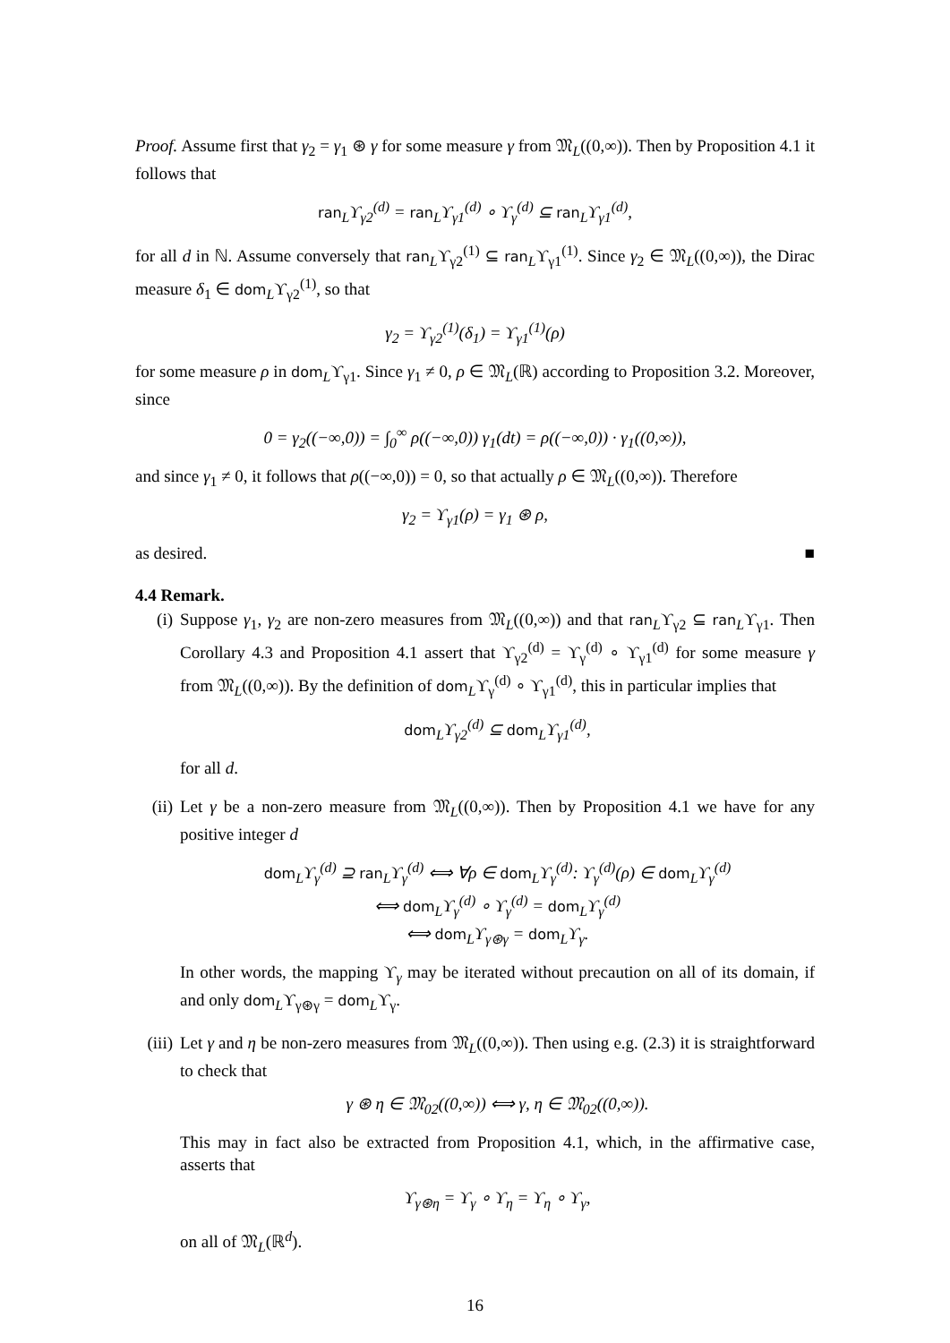Proof. Assume first that γ<sub>2</sub> = γ<sub>1</sub> ⊛ γ for some measure γ from 𝔐<sub>L</sub>((0,∞)). Then by Proposition 4.1 it follows that
ran<sub>L</sub>ϒ<sub>γ2</sub><sup>(d)</sup> = ran<sub>L</sub>ϒ<sub>γ1</sub><sup>(d)</sup> ∘ ϒ<sub>γ</sub><sup>(d)</sup> ⊆ ran<sub>L</sub>ϒ<sub>γ1</sub><sup>(d)</sup>,
for all d in ℕ. Assume conversely that ran<sub>L</sub>ϒ<sub>γ2</sub><sup>(1)</sup> ⊆ ran<sub>L</sub>ϒ<sub>γ1</sub><sup>(1)</sup>. Since γ<sub>2</sub> ∈ 𝔐<sub>L</sub>((0,∞)), the Dirac measure δ<sub>1</sub> ∈ dom<sub>L</sub>ϒ<sub>γ2</sub><sup>(1)</sup>, so that
γ<sub>2</sub> = ϒ<sub>γ2</sub><sup>(1)</sup>(δ<sub>1</sub>) = ϒ<sub>γ1</sub><sup>(1)</sup>(ρ)
for some measure ρ in dom<sub>L</sub>ϒ<sub>γ1</sub>. Since γ<sub>1</sub> ≠ 0, ρ ∈ 𝔐<sub>L</sub>(ℝ) according to Proposition 3.2. Moreover, since
0 = γ<sub>2</sub>((−∞,0)) = ∫<sub>0</sub><sup>∞</sup> ρ((−∞,0)) γ<sub>1</sub>(dt) = ρ((−∞,0)) · γ<sub>1</sub>((0,∞)),
and since γ<sub>1</sub> ≠ 0, it follows that ρ((−∞,0)) = 0, so that actually ρ ∈ 𝔐<sub>L</sub>((0,∞)). Therefore
γ<sub>2</sub> = ϒ<sub>γ1</sub>(ρ) = γ<sub>1</sub> ⊛ ρ,
as desired. ■
4.4 Remark.
(i) Suppose γ<sub>1</sub>, γ<sub>2</sub> are non-zero measures from 𝔐<sub>L</sub>((0,∞)) and that ran<sub>L</sub>ϒ<sub>γ2</sub> ⊆ ran<sub>L</sub>ϒ<sub>γ1</sub>. Then Corollary 4.3 and Proposition 4.1 assert that ϒ<sub>γ2</sub><sup>(d)</sup> = ϒ<sub>γ</sub><sup>(d)</sup> ∘ ϒ<sub>γ1</sub><sup>(d)</sup> for some measure γ from 𝔐<sub>L</sub>((0,∞)). By the definition of dom<sub>L</sub>ϒ<sub>γ</sub><sup>(d)</sup> ∘ ϒ<sub>γ1</sub><sup>(d)</sup>, this in particular implies that
dom<sub>L</sub>ϒ<sub>γ2</sub><sup>(d)</sup> ⊆ dom<sub>L</sub>ϒ<sub>γ1</sub><sup>(d)</sup>,
for all d.
(ii) Let γ be a non-zero measure from 𝔐<sub>L</sub>((0,∞)). Then by Proposition 4.1 we have for any positive integer d
dom<sub>L</sub>ϒ<sub>γ</sub><sup>(d)</sup> ⊇ ran<sub>L</sub>ϒ<sub>γ</sub><sup>(d)</sup> ⟺ ∀ρ ∈ dom<sub>L</sub>ϒ<sub>γ</sub><sup>(d)</sup>: ϒ<sub>γ</sub><sup>(d)</sup>(ρ) ∈ dom<sub>L</sub>ϒ<sub>γ</sub><sup>(d)</sup>
⟺ dom<sub>L</sub>ϒ<sub>γ</sub><sup>(d)</sup> ∘ ϒ<sub>γ</sub><sup>(d)</sup> = dom<sub>L</sub>ϒ<sub>γ</sub><sup>(d)</sup>
⟺ dom<sub>L</sub>ϒ<sub>γ⊛γ</sub> = dom<sub>L</sub>ϒ<sub>γ</sub>.
In other words, the mapping ϒ<sub>γ</sub> may be iterated without precaution on all of its domain, if and only dom<sub>L</sub>ϒ<sub>γ⊛γ</sub> = dom<sub>L</sub>ϒ<sub>γ</sub>.
(iii)
Let γ and η be non-zero measures from 𝔐<sub>L</sub>((0,∞)). Then using e.g. (2.3) it is straightforward to check that
γ ⊛ η ∈ 𝔐<sub>02</sub>((0,∞)) ⟺ γ, η ∈ 𝔐<sub>02</sub>((0,∞)).
This may in fact also be extracted from Proposition 4.1, which, in the affirmative case, asserts that
ϒ<sub>γ⊛η</sub> = ϒ<sub>γ</sub> ∘ ϒ<sub>η</sub> = ϒ<sub>η</sub> ∘ ϒ<sub>γ</sub>,
on all of 𝔐<sub>L</sub>(ℝ<sup>d</sup>).
16